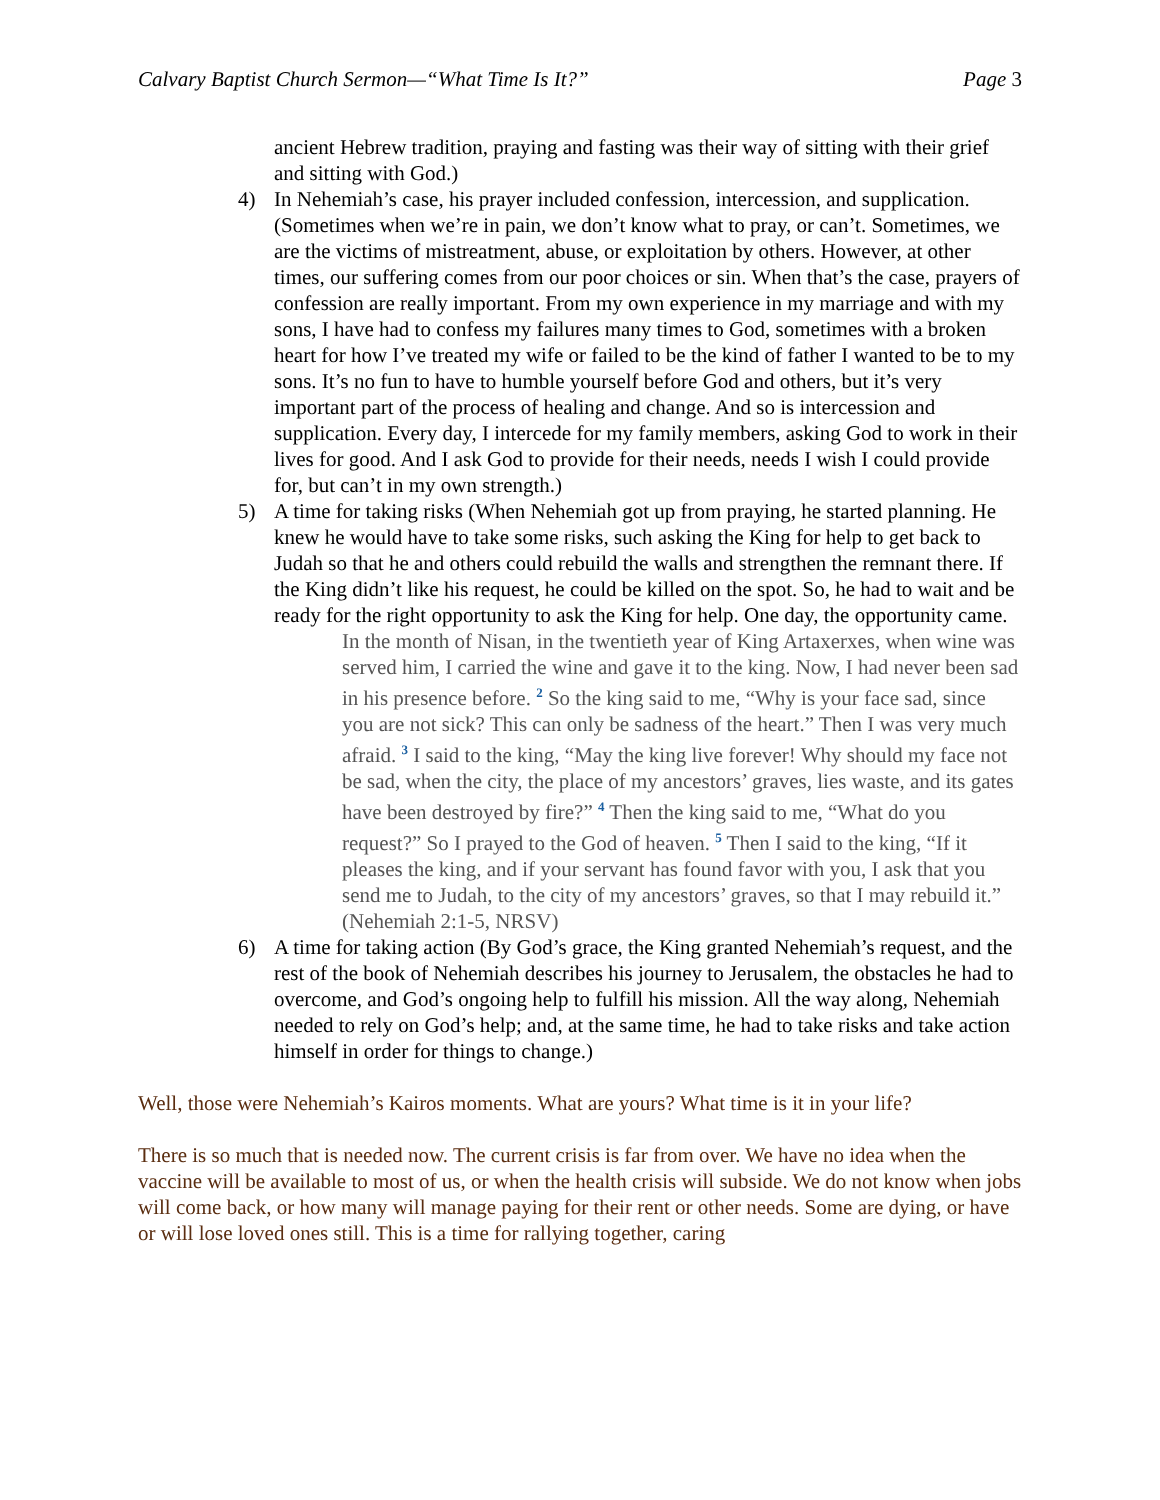Calvary Baptist Church Sermon—“What Time Is It?” Page 3
ancient Hebrew tradition, praying and fasting was their way of sitting with their grief and sitting with God.)
4) In Nehemiah’s case, his prayer included confession, intercession, and supplication. (Sometimes when we’re in pain, we don’t know what to pray, or can’t. Sometimes, we are the victims of mistreatment, abuse, or exploitation by others. However, at other times, our suffering comes from our poor choices or sin. When that’s the case, prayers of confession are really important. From my own experience in my marriage and with my sons, I have had to confess my failures many times to God, sometimes with a broken heart for how I’ve treated my wife or failed to be the kind of father I wanted to be to my sons. It’s no fun to have to humble yourself before God and others, but it’s very important part of the process of healing and change. And so is intercession and supplication. Every day, I intercede for my family members, asking God to work in their lives for good. And I ask God to provide for their needs, needs I wish I could provide for, but can’t in my own strength.)
5) A time for taking risks (When Nehemiah got up from praying, he started planning. He knew he would have to take some risks, such asking the King for help to get back to Judah so that he and others could rebuild the walls and strengthen the remnant there. If the King didn’t like his request, he could be killed on the spot. So, he had to wait and be ready for the right opportunity to ask the King for help. One day, the opportunity came.
In the month of Nisan, in the twentieth year of King Artaxerxes, when wine was served him, I carried the wine and gave it to the king. Now, I had never been sad in his presence before. <sup>2</sup> So the king said to me, “Why is your face sad, since you are not sick? This can only be sadness of the heart.” Then I was very much afraid. <sup>3</sup> I said to the king, “May the king live forever! Why should my face not be sad, when the city, the place of my ancestors’ graves, lies waste, and its gates have been destroyed by fire?” <sup>4</sup> Then the king said to me, “What do you request?” So I prayed to the God of heaven. <sup>5</sup> Then I said to the king, “If it pleases the king, and if your servant has found favor with you, I ask that you send me to Judah, to the city of my ancestors’ graves, so that I may rebuild it.” (Nehemiah 2:1-5, NRSV)
6) A time for taking action (By God’s grace, the King granted Nehemiah’s request, and the rest of the book of Nehemiah describes his journey to Jerusalem, the obstacles he had to overcome, and God’s ongoing help to fulfill his mission. All the way along, Nehemiah needed to rely on God’s help; and, at the same time, he had to take risks and take action himself in order for things to change.)
Well, those were Nehemiah’s Kairos moments. What are yours? What time is it in your life?
There is so much that is needed now. The current crisis is far from over. We have no idea when the vaccine will be available to most of us, or when the health crisis will subside. We do not know when jobs will come back, or how many will manage paying for their rent or other needs. Some are dying, or have or will lose loved ones still. This is a time for rallying together, caring